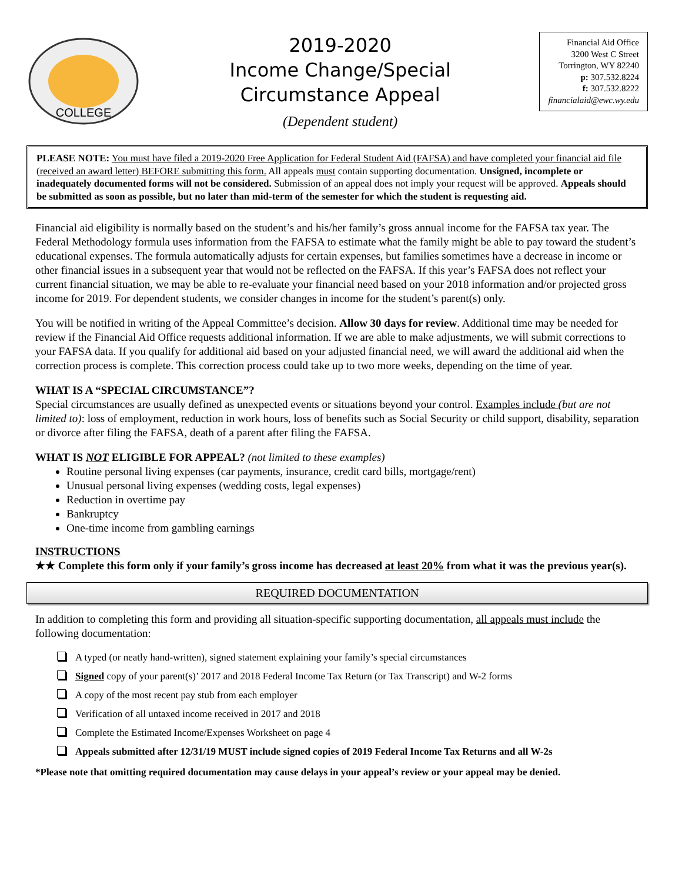COLLEGE
2019-2020
Income Change/Special
Circumstance Appeal
(Dependent student)
Financial Aid Office
3200 West C Street
Torrington, WY 82240
p: 307.532.8224
f: 307.532.8222
financialaid@ewc.wy.edu
PLEASE NOTE: You must have filed a 2019-2020 Free Application for Federal Student Aid (FAFSA) and have completed your financial aid file (received an award letter) BEFORE submitting this form. All appeals must contain supporting documentation. Unsigned, incomplete or inadequately documented forms will not be considered. Submission of an appeal does not imply your request will be approved. Appeals should be submitted as soon as possible, but no later than mid-term of the semester for which the student is requesting aid.
Financial aid eligibility is normally based on the student’s and his/her family’s gross annual income for the FAFSA tax year. The Federal Methodology formula uses information from the FAFSA to estimate what the family might be able to pay toward the student’s educational expenses. The formula automatically adjusts for certain expenses, but families sometimes have a decrease in income or other financial issues in a subsequent year that would not be reflected on the FAFSA. If this year’s FAFSA does not reflect your current financial situation, we may be able to re-evaluate your financial need based on your 2018 information and/or projected gross income for 2019. For dependent students, we consider changes in income for the student’s parent(s) only.
You will be notified in writing of the Appeal Committee’s decision. Allow 30 days for review. Additional time may be needed for review if the Financial Aid Office requests additional information. If we are able to make adjustments, we will submit corrections to your FAFSA data. If you qualify for additional aid based on your adjusted financial need, we will award the additional aid when the correction process is complete. This correction process could take up to two more weeks, depending on the time of year.
WHAT IS A “SPECIAL CIRCUMSTANCE”?
Special circumstances are usually defined as unexpected events or situations beyond your control. Examples include (but are not limited to): loss of employment, reduction in work hours, loss of benefits such as Social Security or child support, disability, separation or divorce after filing the FAFSA, death of a parent after filing the FAFSA.
WHAT IS NOT ELIGIBLE FOR APPEAL? (not limited to these examples)
Routine personal living expenses (car payments, insurance, credit card bills, mortgage/rent)
Unusual personal living expenses (wedding costs, legal expenses)
Reduction in overtime pay
Bankruptcy
One-time income from gambling earnings
INSTRUCTIONS
★★ Complete this form only if your family’s gross income has decreased at least 20% from what it was the previous year(s).
REQUIRED DOCUMENTATION
In addition to completing this form and providing all situation-specific supporting documentation, all appeals must include the following documentation:
A typed (or neatly hand-written), signed statement explaining your family’s special circumstances
Signed copy of your parent(s)’ 2017 and 2018 Federal Income Tax Return (or Tax Transcript) and W-2 forms
A copy of the most recent pay stub from each employer
Verification of all untaxed income received in 2017 and 2018
Complete the Estimated Income/Expenses Worksheet on page 4
Appeals submitted after 12/31/19 MUST include signed copies of 2019 Federal Income Tax Returns and all W-2s
*Please note that omitting required documentation may cause delays in your appeal’s review or your appeal may be denied.